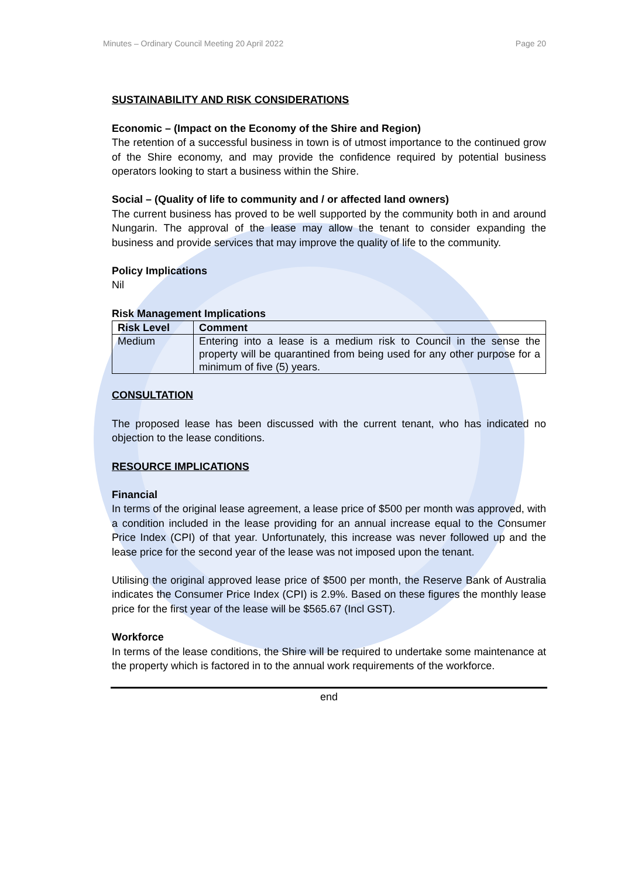Minutes – Ordinary Council Meeting 20 April 2022 Page 20
SUSTAINABILITY AND RISK CONSIDERATIONS
Economic – (Impact on the Economy of the Shire and Region)
The retention of a successful business in town is of utmost importance to the continued grow of the Shire economy, and may provide the confidence required by potential business operators looking to start a business within the Shire.
Social – (Quality of life to community and / or affected land owners)
The current business has proved to be well supported by the community both in and around Nungarin. The approval of the lease may allow the tenant to consider expanding the business and provide services that may improve the quality of life to the community.
Policy Implications
Nil
Risk Management Implications
| Risk Level | Comment |
| --- | --- |
| Medium | Entering into a lease is a medium risk to Council in the sense the property will be quarantined from being used for any other purpose for a minimum of five (5) years. |
CONSULTATION
The proposed lease has been discussed with the current tenant, who has indicated no objection to the lease conditions.
RESOURCE IMPLICATIONS
Financial
In terms of the original lease agreement, a lease price of $500 per month was approved, with a condition included in the lease providing for an annual increase equal to the Consumer Price Index (CPI) of that year. Unfortunately, this increase was never followed up and the lease price for the second year of the lease was not imposed upon the tenant.
Utilising the original approved lease price of $500 per month, the Reserve Bank of Australia indicates the Consumer Price Index (CPI) is 2.9%. Based on these figures the monthly lease price for the first year of the lease will be $565.67 (Incl GST).
Workforce
In terms of the lease conditions, the Shire will be required to undertake some maintenance at the property which is factored in to the annual work requirements of the workforce.
end